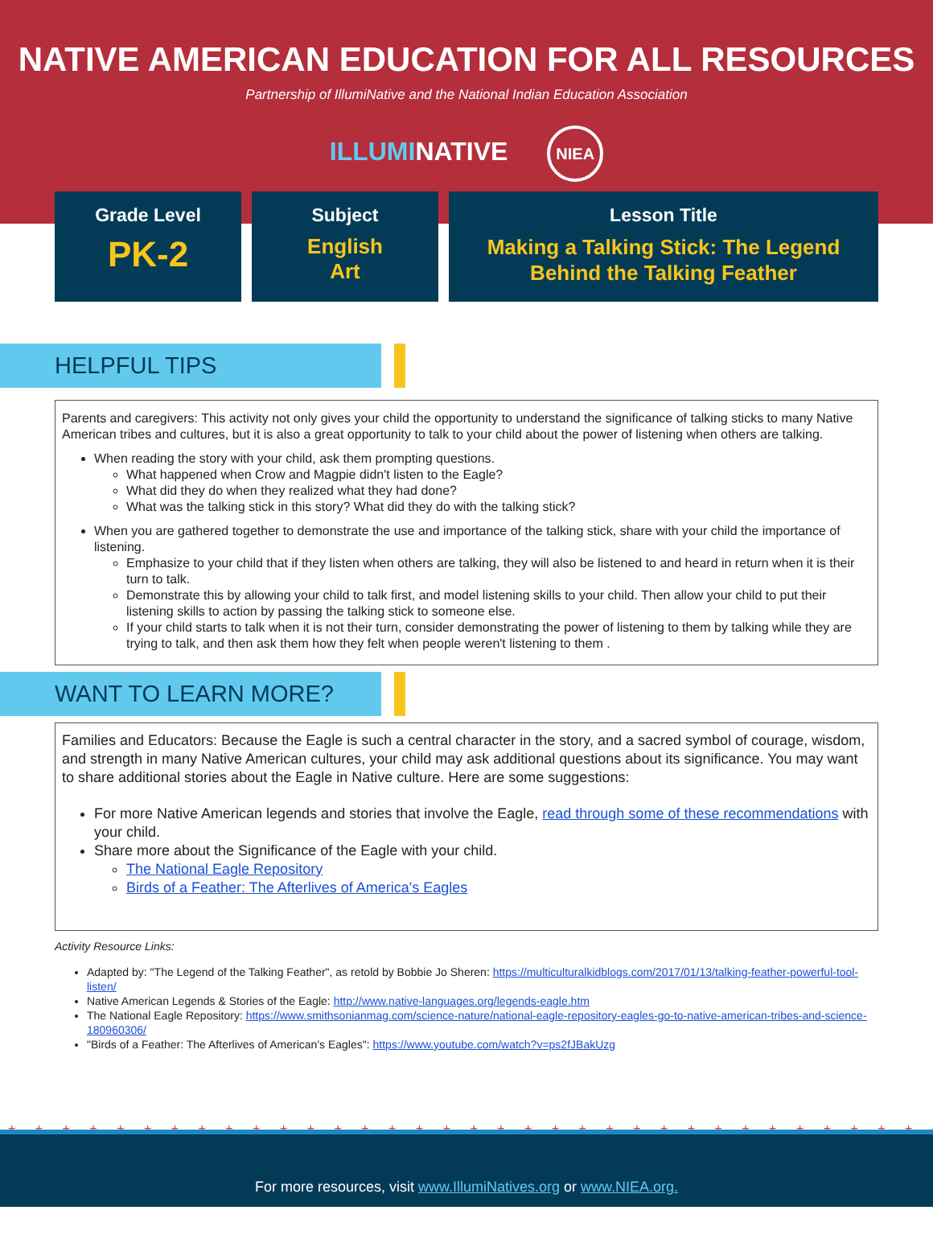NATIVE AMERICAN EDUCATION FOR ALL RESOURCES
Partnership of IllumiNative and the National Indian Education Association
ILLUMINATIVE NIEA
Grade Level
PK-2
Subject
English
Art
Lesson Title
Making a Talking Stick: The Legend
Behind the Talking Feather
HELPFUL TIPS
Parents and caregivers: This activity not only gives your child the opportunity to understand the significance of talking sticks to many Native American tribes and cultures, but it is also a great opportunity to talk to your child about the power of listening when others are talking.
When reading the story with your child, ask them prompting questions.
What happened when Crow and Magpie didn't listen to the Eagle?
What did they do when they realized what they had done?
What was the talking stick in this story? What did they do with the talking stick?
When you are gathered together to demonstrate the use and importance of the talking stick, share with your child the importance of listening.
Emphasize to your child that if they listen when others are talking, they will also be listened to and heard in return when it is their turn to talk.
Demonstrate this by allowing your child to talk first, and model listening skills to your child. Then allow your child to put their listening skills to action by passing the talking stick to someone else.
If your child starts to talk when it is not their turn, consider demonstrating the power of listening to them by talking while they are trying to talk, and then ask them how they felt when people weren't listening to them .
WANT TO LEARN MORE?
Families and Educators: Because the Eagle is such a central character in the story, and a sacred symbol of courage, wisdom, and strength in many Native American cultures, your child may ask additional questions about its significance. You may want to share additional stories about the Eagle in Native culture. Here are some suggestions:
For more Native American legends and stories that involve the Eagle, read through some of these recommendations with your child.
Share more about the Significance of the Eagle with your child.
The National Eagle Repository
Birds of a Feather: The Afterlives of America's Eagles
Activity Resource Links:
Adapted by: "The Legend of the Talking Feather", as retold by Bobbie Jo Sheren: https://multiculturalkidblogs.com/2017/01/13/talking-feather-powerful-tool-listen/
Native American Legends & Stories of the Eagle: http://www.native-languages.org/legends-eagle.htm
The National Eagle Repository: https://www.smithsonianmag.com/science-nature/national-eagle-repository-eagles-go-to-native-american-tribes-and-science-180960306/
"Birds of a Feather: The Afterlives of American's Eagles": https://www.youtube.com/watch?v=ps2fJBakUzg
+ + + + + + + + + + + + + + + + + + + + + + + + + + + + + + + + + + + + + + + + + + + + + + +
For more resources, visit www.IllumiNatives.org or www.NIEA.org.